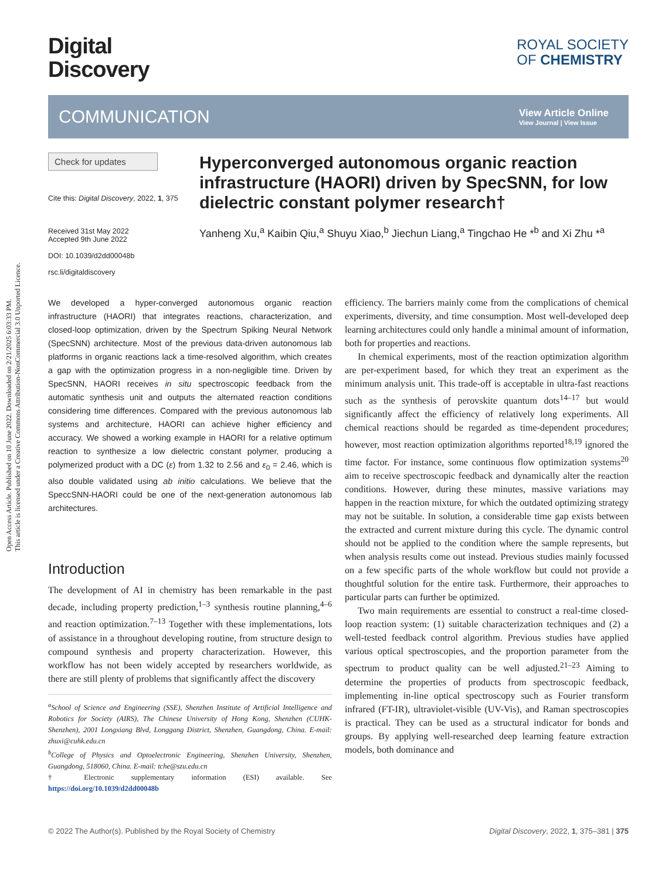Open Access Article. Published on 10 June 2022. Downloaded on 2/21/2025 6:03:33 PM.
This article is licensed under a Creative Commons Attribution-NonCommercial 3.0 Unported Licence.
Digital
Discovery
ROYAL SOCIETY
OF CHEMISTRY
COMMUNICATION
View Article Online
View Journal | View Issue
Check for updates
Cite this: Digital Discovery, 2022, 1, 375
Received 31st May 2022
Accepted 9th June 2022
DOI: 10.1039/d2dd00048b
rsc.li/digitaldiscovery
Hyperconverged autonomous organic reaction infrastructure (HAORI) driven by SpecSNN, for low dielectric constant polymer research†
Yanheng Xu,<sup>a</sup> Kaibin Qiu,<sup>a</sup> Shuyu Xiao,<sup>b</sup> Jiechun Liang,<sup>a</sup> Tingchao He *<sup>b</sup> and Xi Zhu *<sup>a</sup>
We developed a hyper-converged autonomous organic reaction infrastructure (HAORI) that integrates reactions, characterization, and closed-loop optimization, driven by the Spectrum Spiking Neural Network (SpecSNN) architecture. Most of the previous data-driven autonomous lab platforms in organic reactions lack a time-resolved algorithm, which creates a gap with the optimization progress in a non-negligible time. Driven by SpecSNN, HAORI receives in situ spectroscopic feedback from the automatic synthesis unit and outputs the alternated reaction conditions considering time differences. Compared with the previous autonomous lab systems and architecture, HAORI can achieve higher efficiency and accuracy. We showed a working example in HAORI for a relative optimum reaction to synthesize a low dielectric constant polymer, producing a polymerized product with a DC (ε) from 1.32 to 2.56 and ε<sub>0</sub> = 2.46, which is also double validated using ab initio calculations. We believe that the SpeccSNN-HAORI could be one of the next-generation autonomous lab architectures.
Introduction
The development of AI in chemistry has been remarkable in the past decade, including property prediction,<sup>1–3</sup> synthesis routine planning,<sup>4–6</sup> and reaction optimization.<sup>7–13</sup> Together with these implementations, lots of assistance in a throughout developing routine, from structure design to compound synthesis and property characterization. However, this workflow has not been widely accepted by researchers worldwide, as there are still plenty of problems that significantly affect the discovery
<sup>a</sup> School of Science and Engineering (SSE), Shenzhen Institute of Artificial Intelligence and Robotics for Society (AIRS), The Chinese University of Hong Kong, Shenzhen (CUHK-Shenzhen), 2001 Longxiang Blvd, Longgang District, Shenzhen, Guangdong, China. E-mail: zhuxi@cuhk.edu.cn
<sup>b</sup> College of Physics and Optoelectronic Engineering, Shenzhen University, Shenzhen, Guangdong, 518060, China. E-mail: tche@szu.edu.cn
† Electronic supplementary information (ESI) available. See https://doi.org/10.1039/d2dd00048b
efficiency. The barriers mainly come from the complications of chemical experiments, diversity, and time consumption. Most well-developed deep learning architectures could only handle a minimal amount of information, both for properties and reactions.
In chemical experiments, most of the reaction optimization algorithm are per-experiment based, for which they treat an experiment as the minimum analysis unit. This trade-off is acceptable in ultra-fast reactions such as the synthesis of perovskite quantum dots<sup>14–17</sup> but would significantly affect the efficiency of relatively long experiments. All chemical reactions should be regarded as time-dependent procedures; however, most reaction optimization algorithms reported<sup>18,19</sup> ignored the time factor. For instance, some continuous flow optimization systems<sup>20</sup> aim to receive spectroscopic feedback and dynamically alter the reaction conditions. However, during these minutes, massive variations may happen in the reaction mixture, for which the outdated optimizing strategy may not be suitable. In solution, a considerable time gap exists between the extracted and current mixture during this cycle. The dynamic control should not be applied to the condition where the sample represents, but when analysis results come out instead. Previous studies mainly focussed on a few specific parts of the whole workflow but could not provide a thoughtful solution for the entire task. Furthermore, their approaches to particular parts can further be optimized.
Two main requirements are essential to construct a real-time closed-loop reaction system: (1) suitable characterization techniques and (2) a well-tested feedback control algorithm. Previous studies have applied various optical spectroscopies, and the proportion parameter from the spectrum to product quality can be well adjusted.<sup>21–23</sup> Aiming to determine the properties of products from spectroscopic feedback, implementing in-line optical spectroscopy such as Fourier transform infrared (FT-IR), ultraviolet-visible (UV-Vis), and Raman spectroscopies is practical. They can be used as a structural indicator for bonds and groups. By applying well-researched deep learning feature extraction models, both dominance and
© 2022 The Author(s). Published by the Royal Society of Chemistry Digital Discovery, 2022, 1, 375–381 | 375